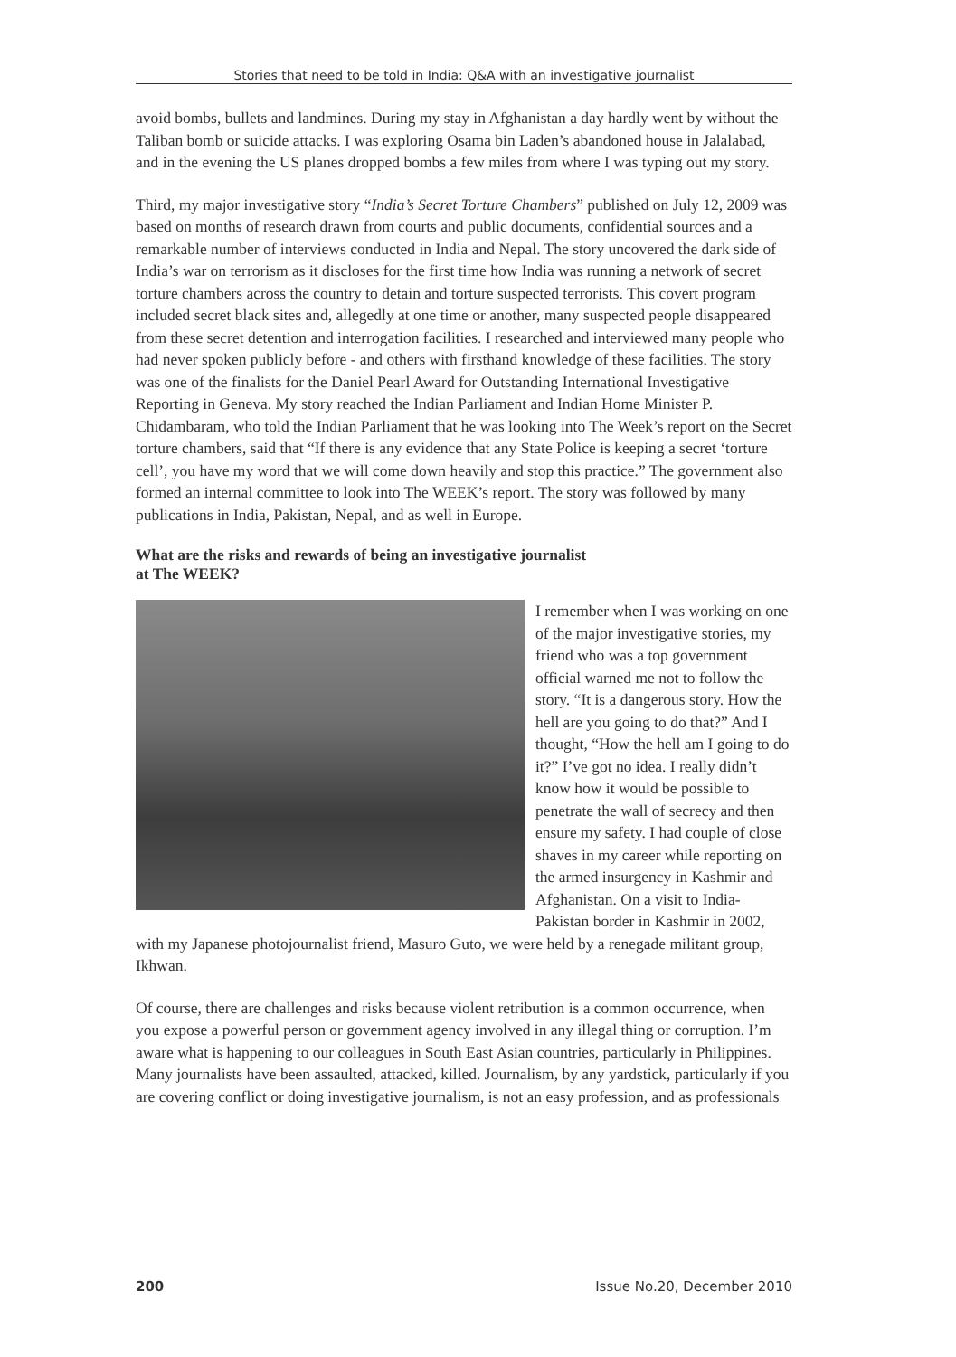Stories that need to be told in India: Q&A with an investigative journalist
avoid bombs, bullets and landmines. During my stay in Afghanistan a day hardly went by without the Taliban bomb or suicide attacks. I was exploring Osama bin Laden’s abandoned house in Jalalabad, and in the evening the US planes dropped bombs a few miles from where I was typing out my story.
Third, my major investigative story “India’s Secret Torture Chambers” published on July 12, 2009 was based on months of research drawn from courts and public documents, confidential sources and a remarkable number of interviews conducted in India and Nepal. The story uncovered the dark side of India’s war on terrorism as it discloses for the first time how India was running a network of secret torture chambers across the country to detain and torture suspected terrorists. This covert program included secret black sites and, allegedly at one time or another, many suspected people disappeared from these secret detention and interrogation facilities. I researched and interviewed many people who had never spoken publicly before - and others with firsthand knowledge of these facilities. The story was one of the finalists for the Daniel Pearl Award for Outstanding International Investigative Reporting in Geneva. My story reached the Indian Parliament and Indian Home Minister P. Chidambaram, who told the Indian Parliament that he was looking into The Week’s report on the Secret torture chambers, said that “If there is any evidence that any State Police is keeping a secret ‘torture cell’, you have my word that we will come down heavily and stop this practice.” The government also formed an internal committee to look into The WEEK’s report. The story was followed by many publications in India, Pakistan, Nepal, and as well in Europe.
What are the risks and rewards of being an investigative journalist
at The WEEK?
I remember when I was working on one of the major investigative stories, my friend who was a top government official warned me not to follow the story. “It is a dangerous story. How the hell are you going to do that?” And I thought, “How the hell am I going to do it?” I’ve got no idea. I really didn’t know how it would be possible to penetrate the wall of secrecy and then ensure my safety. I had couple of close shaves in my career while reporting on the armed insurgency in Kashmir and Afghanistan. On a visit to India-Pakistan border in Kashmir in 2002, with my Japanese photojournalist friend, Masuro Guto, we were held by a renegade militant group, Ikhwan.
Of course, there are challenges and risks because violent retribution is a common occurrence, when you expose a powerful person or government agency involved in any illegal thing or corruption. I’m aware what is happening to our colleagues in South East Asian countries, particularly in Philippines. Many journalists have been assaulted, attacked, killed. Journalism, by any yardstick, particularly if you are covering conflict or doing investigative journalism, is not an easy profession, and as professionals
200 Issue No.20, December 2010